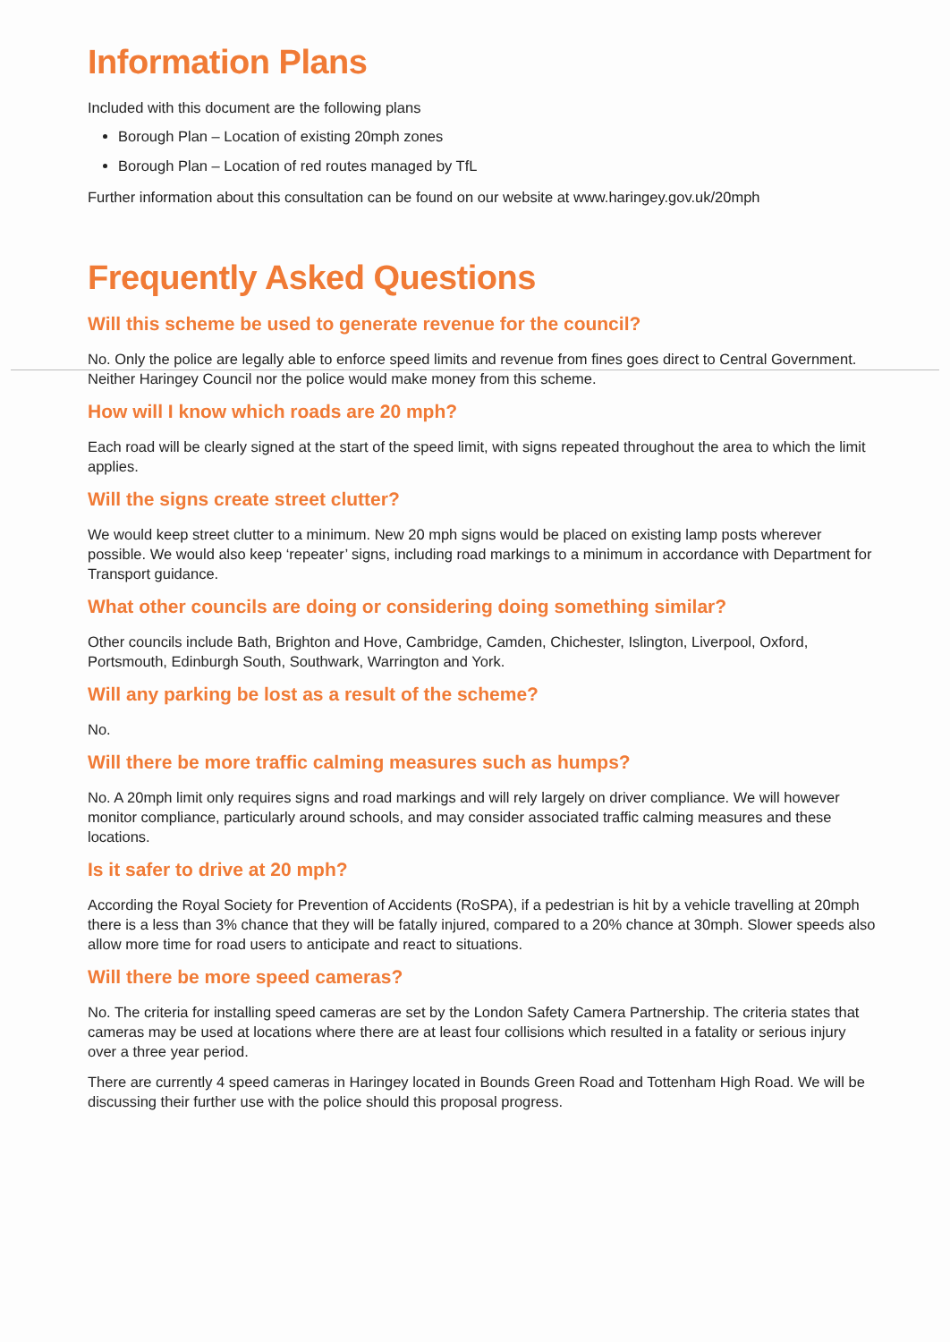Information Plans
Included with this document are the following plans
Borough Plan – Location of existing 20mph zones
Borough Plan – Location of red routes managed by TfL
Further information about this consultation can be found on our website at www.haringey.gov.uk/20mph
Frequently Asked Questions
Will this scheme be used to generate revenue for the council?
No. Only the police are legally able to enforce speed limits and revenue from fines goes direct to Central Government. Neither Haringey Council nor the police would make money from this scheme.
How will I know which roads are 20 mph?
Each road will be clearly signed at the start of the speed limit, with signs repeated throughout the area to which the limit applies.
Will the signs create street clutter?
We would keep street clutter to a minimum. New 20 mph signs would be placed on existing lamp posts wherever possible. We would also keep ‘repeater’ signs, including road markings to a minimum in accordance with Department for Transport guidance.
What other councils are doing or considering doing something similar?
Other councils include Bath, Brighton and Hove, Cambridge, Camden, Chichester, Islington, Liverpool, Oxford, Portsmouth, Edinburgh South, Southwark, Warrington and York.
Will any parking be lost as a result of the scheme?
No.
Will there be more traffic calming measures such as humps?
No. A 20mph limit only requires signs and road markings and will rely largely on driver compliance. We will however monitor compliance, particularly around schools, and may consider associated traffic calming measures and these locations.
Is it safer to drive at 20 mph?
According the Royal Society for Prevention of Accidents (RoSPA), if a pedestrian is hit by a vehicle travelling at 20mph there is a less than 3% chance that they will be fatally injured, compared to a 20% chance at 30mph. Slower speeds also allow more time for road users to anticipate and react to situations.
Will there be more speed cameras?
No. The criteria for installing speed cameras are set by the London Safety Camera Partnership. The criteria states that cameras may be used at locations where there are at least four collisions which resulted in a fatality or serious injury over a three year period.
There are currently 4 speed cameras in Haringey located in Bounds Green Road and Tottenham High Road. We will be discussing their further use with the police should this proposal progress.